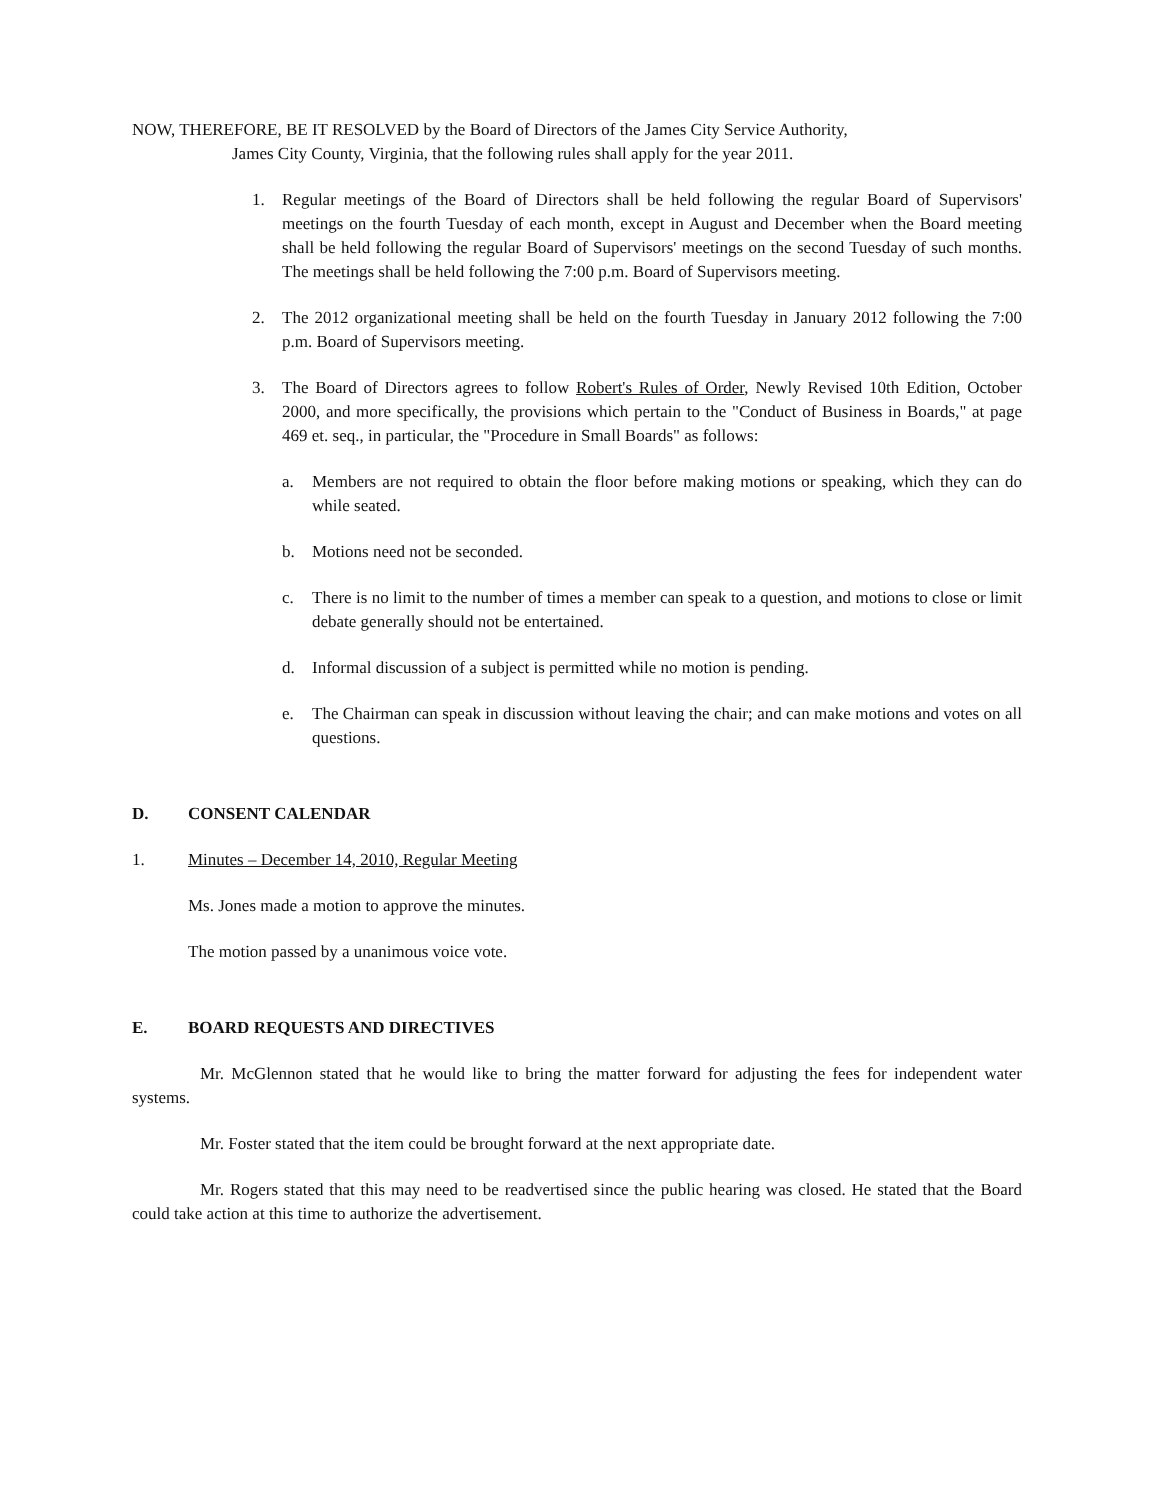NOW, THEREFORE, BE IT RESOLVED by the Board of Directors of the James City Service Authority,
James City County, Virginia, that the following rules shall apply for the year 2011.
1. Regular meetings of the Board of Directors shall be held following the regular Board of Supervisors' meetings on the fourth Tuesday of each month, except in August and December when the Board meeting shall be held following the regular Board of Supervisors' meetings on the second Tuesday of such months. The meetings shall be held following the 7:00 p.m. Board of Supervisors meeting.
2. The 2012 organizational meeting shall be held on the fourth Tuesday in January 2012 following the 7:00 p.m. Board of Supervisors meeting.
3. The Board of Directors agrees to follow Robert's Rules of Order, Newly Revised 10th Edition, October 2000, and more specifically, the provisions which pertain to the "Conduct of Business in Boards," at page 469 et. seq., in particular, the "Procedure in Small Boards" as follows:
a. Members are not required to obtain the floor before making motions or speaking, which they can do while seated.
b. Motions need not be seconded.
c. There is no limit to the number of times a member can speak to a question, and motions to close or limit debate generally should not be entertained.
d. Informal discussion of a subject is permitted while no motion is pending.
e. The Chairman can speak in discussion without leaving the chair; and can make motions and votes on all questions.
D. CONSENT CALENDAR
1. Minutes – December 14, 2010, Regular Meeting
Ms. Jones made a motion to approve the minutes.
The motion passed by a unanimous voice vote.
E. BOARD REQUESTS AND DIRECTIVES
Mr. McGlennon stated that he would like to bring the matter forward for adjusting the fees for independent water systems.
Mr. Foster stated that the item could be brought forward at the next appropriate date.
Mr. Rogers stated that this may need to be readvertised since the public hearing was closed. He stated that the Board could take action at this time to authorize the advertisement.